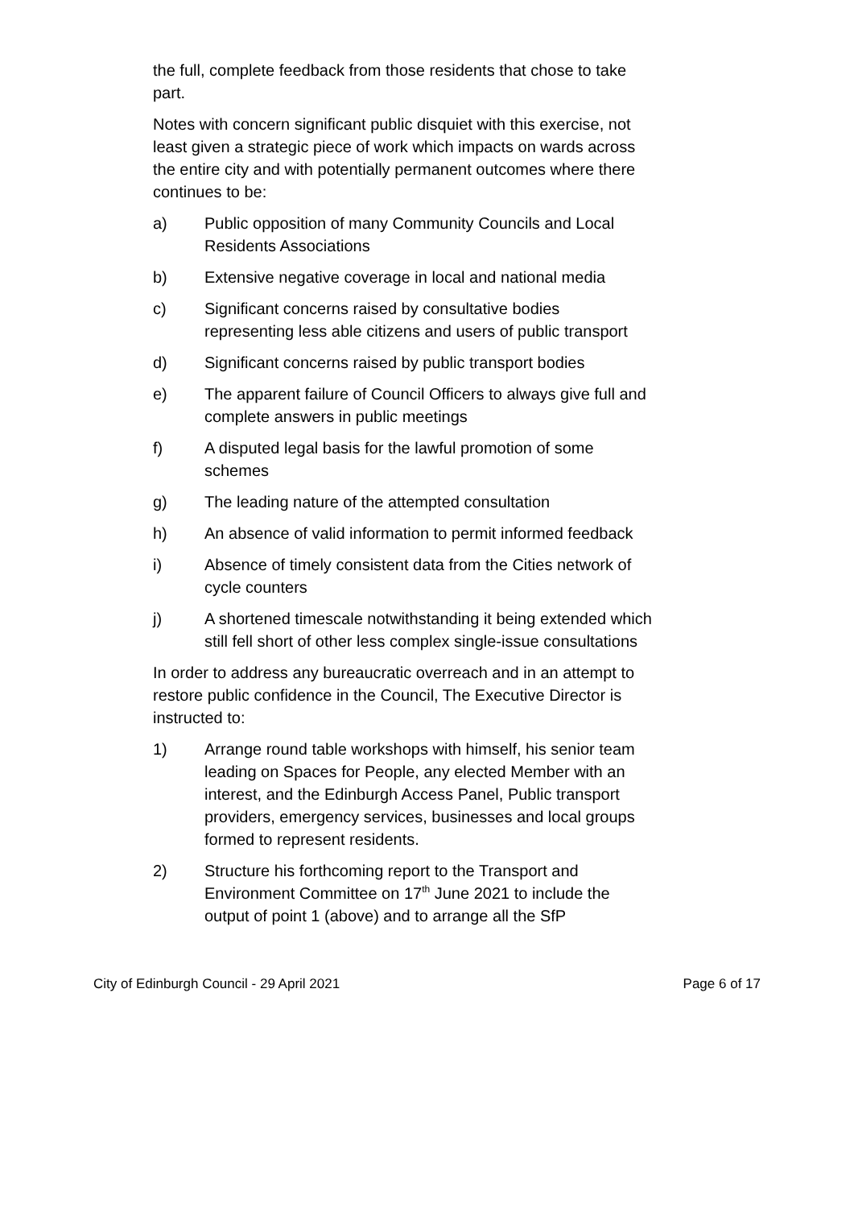the full, complete feedback from those residents that chose to take part.
Notes with concern significant public disquiet with this exercise, not least given a strategic piece of work which impacts on wards across the entire city and with potentially permanent outcomes where there continues to be:
a) Public opposition of many Community Councils and Local Residents Associations
b) Extensive negative coverage in local and national media
c) Significant concerns raised by consultative bodies representing less able citizens and users of public transport
d) Significant concerns raised by public transport bodies
e) The apparent failure of Council Officers to always give full and complete answers in public meetings
f) A disputed legal basis for the lawful promotion of some schemes
g) The leading nature of the attempted consultation
h) An absence of valid information to permit informed feedback
i) Absence of timely consistent data from the Cities network of cycle counters
j) A shortened timescale notwithstanding it being extended which still fell short of other less complex single-issue consultations
In order to address any bureaucratic overreach and in an attempt to restore public confidence in the Council, The Executive Director is instructed to:
1) Arrange round table workshops with himself, his senior team leading on Spaces for People, any elected Member with an interest, and the Edinburgh Access Panel, Public transport providers, emergency services, businesses and local groups formed to represent residents.
2) Structure his forthcoming report to the Transport and Environment Committee on 17<sup>th</sup> June 2021 to include the output of point 1 (above) and to arrange all the SfP
City of Edinburgh Council - 29 April 2021 Page 6 of 17